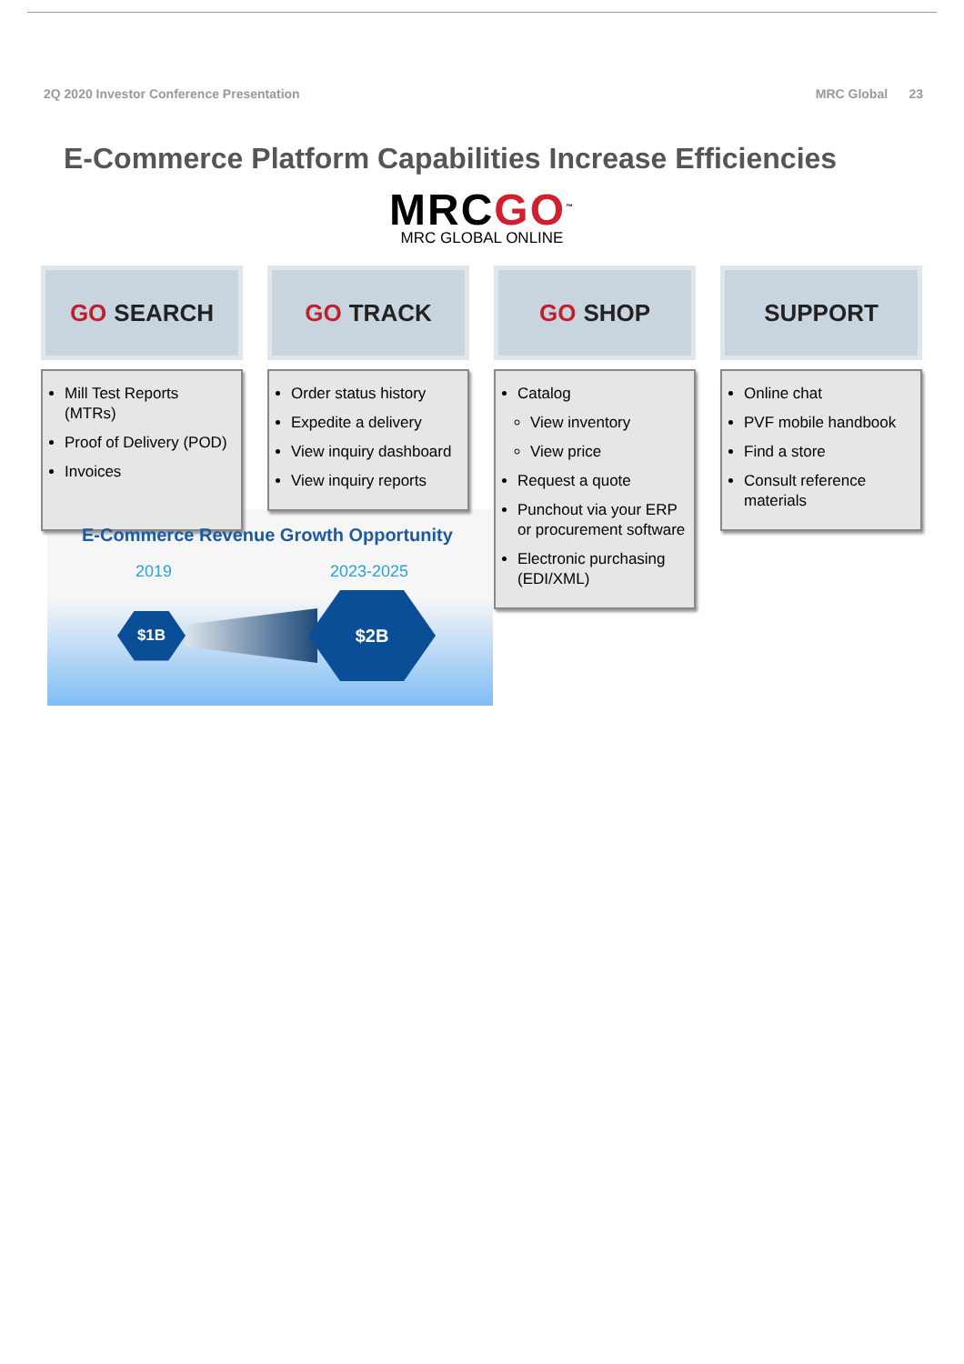2Q 2020 Investor Conference Presentation MRC Global 23
E-Commerce Platform Capabilities Increase Efficiencies
MRCGO<sup>™</sup>
MRC GLOBAL ONLINE
GO SEARCH
Mill Test Reports (MTRs)
Proof of Delivery (POD)
Invoices
GO TRACK
Order status history
Expedite a delivery
View inquiry dashboard
View inquiry reports
GO SHOP
Catalog
View inventory
View price
Request a quote
Punchout via your ERP or procurement software
Electronic purchasing (EDI/XML)
SUPPORT
Online chat
PVF mobile handbook
Find a store
Consult reference materials
E-Commerce Revenue Growth Opportunity
2019 2023-2025
$1B
$2B